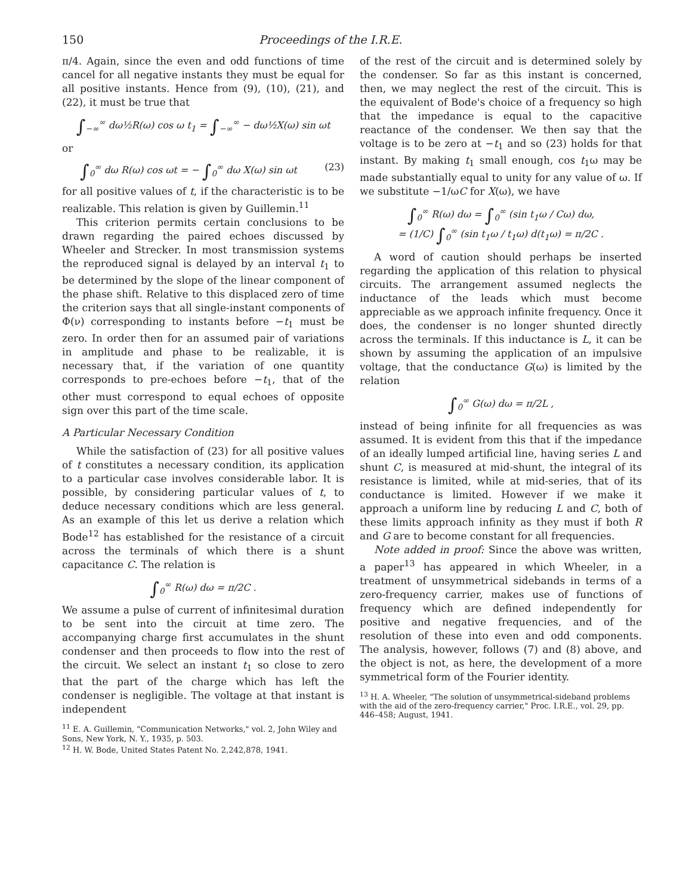150 Proceedings of the I.R.E.
π/4. Again, since the even and odd functions of time cancel for all negative instants they must be equal for all positive instants. Hence from (9), (10), (21), and (22), it must be true that
∫<sub>−∞</sub><sup>∞</sup> dω½R(ω) cos ω t<sub>1</sub> = ∫<sub>−∞</sub><sup>∞</sup> − dω½X(ω) sin ωt
or
∫<sub>0</sub><sup>∞</sup> dω R(ω) cos ωt = − ∫<sub>0</sub><sup>∞</sup> dω X(ω) sin ωt (23)
for all positive values of t, if the characteristic is to be realizable. This relation is given by Guillemin.<sup>11</sup>
This criterion permits certain conclusions to be drawn regarding the paired echoes discussed by Wheeler and Strecker. In most transmission systems the reproduced signal is delayed by an interval t<sub>1</sub> to be determined by the slope of the linear component of the phase shift. Relative to this displaced zero of time the criterion says that all single-instant components of Φ(ν) corresponding to instants before −t<sub>1</sub> must be zero. In order then for an assumed pair of variations in amplitude and phase to be realizable, it is necessary that, if the variation of one quantity corresponds to pre-echoes before −t<sub>1</sub>, that of the other must correspond to equal echoes of opposite sign over this part of the time scale.
A Particular Necessary Condition
While the satisfaction of (23) for all positive values of t constitutes a necessary condition, its application to a particular case involves considerable labor. It is possible, by considering particular values of t, to deduce necessary conditions which are less general. As an example of this let us derive a relation which Bode<sup>12</sup> has established for the resistance of a circuit across the terminals of which there is a shunt capacitance C. The relation is
∫<sub>0</sub><sup>∞</sup> R(ω) dω = π/2C .
We assume a pulse of current of infinitesimal duration to be sent into the circuit at time zero. The accompanying charge first accumulates in the shunt condenser and then proceeds to flow into the rest of the circuit. We select an instant t<sub>1</sub> so close to zero that the part of the charge which has left the condenser is negligible. The voltage at that instant is independent
<sup>11</sup> E. A. Guillemin, "Communication Networks," vol. 2, John Wiley and Sons, New York, N. Y., 1935, p. 503.
<sup>12</sup> H. W. Bode, United States Patent No. 2,242,878, 1941.
of the rest of the circuit and is determined solely by the condenser. So far as this instant is concerned, then, we may neglect the rest of the circuit. This is the equivalent of Bode's choice of a frequency so high that the impedance is equal to the capacitive reactance of the condenser. We then say that the voltage is to be zero at −t<sub>1</sub> and so (23) holds for that instant. By making t<sub>1</sub> small enough, cos t<sub>1</sub>ω may be made substantially equal to unity for any value of ω. If we substitute −1/ωC for X(ω), we have
∫<sub>0</sub><sup>∞</sup> R(ω) dω = ∫<sub>0</sub><sup>∞</sup> (sin t<sub>1</sub>ω / Cω) dω,
= (1/C) ∫<sub>0</sub><sup>∞</sup> (sin t<sub>1</sub>ω / t<sub>1</sub>ω) d(t<sub>1</sub>ω) = π/2C .
A word of caution should perhaps be inserted regarding the application of this relation to physical circuits. The arrangement assumed neglects the inductance of the leads which must become appreciable as we approach infinite frequency. Once it does, the condenser is no longer shunted directly across the terminals. If this inductance is L, it can be shown by assuming the application of an impulsive voltage, that the conductance G(ω) is limited by the relation
∫<sub>0</sub><sup>∞</sup> G(ω) dω = π/2L ,
instead of being infinite for all frequencies as was assumed. It is evident from this that if the impedance of an ideally lumped artificial line, having series L and shunt C, is measured at mid-shunt, the integral of its resistance is limited, while at mid-series, that of its conductance is limited. However if we make it approach a uniform line by reducing L and C, both of these limits approach infinity as they must if both R and G are to become constant for all frequencies.
Note added in proof: Since the above was written, a paper<sup>13</sup> has appeared in which Wheeler, in a treatment of unsymmetrical sidebands in terms of a zero-frequency carrier, makes use of functions of frequency which are defined independently for positive and negative frequencies, and of the resolution of these into even and odd components. The analysis, however, follows (7) and (8) above, and the object is not, as here, the development of a more symmetrical form of the Fourier identity.
<sup>13</sup> H. A. Wheeler, "The solution of unsymmetrical-sideband problems with the aid of the zero-frequency carrier," Proc. I.R.E., vol. 29, pp. 446–458; August, 1941.